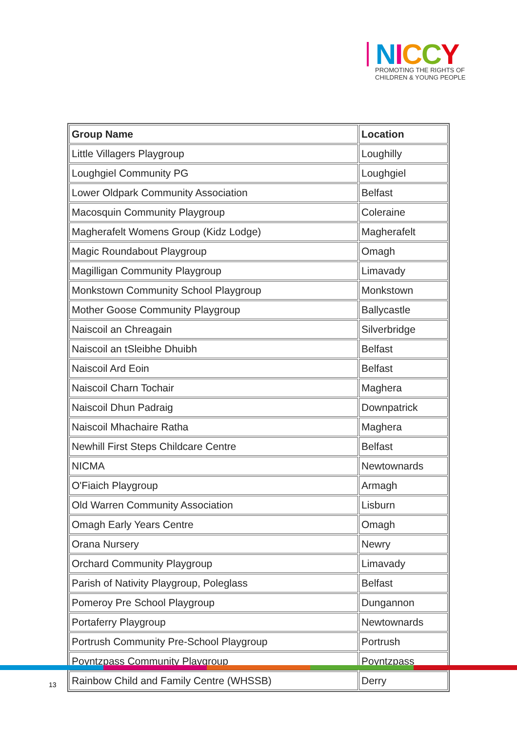NICCY
PROMOTING THE RIGHTS OF
CHILDREN & YOUNG PEOPLE
| Group Name | Location |
| --- | --- |
| Little Villagers Playgroup | Loughilly |
| Loughgiel Community PG | Loughgiel |
| Lower Oldpark Community Association | Belfast |
| Macosquin Community Playgroup | Coleraine |
| Magherafelt Womens Group (Kidz Lodge) | Magherafelt |
| Magic Roundabout Playgroup | Omagh |
| Magilligan Community Playgroup | Limavady |
| Monkstown Community School Playgroup | Monkstown |
| Mother Goose Community Playgroup | Ballycastle |
| Naiscoil an Chreagain | Silverbridge |
| Naiscoil an tSleibhe Dhuibh | Belfast |
| Naiscoil Ard Eoin | Belfast |
| Naiscoil Charn Tochair | Maghera |
| Naiscoil Dhun Padraig | Downpatrick |
| Naiscoil Mhachaire Ratha | Maghera |
| Newhill First Steps Childcare Centre | Belfast |
| NICMA | Newtownards |
| O'Fiaich Playgroup | Armagh |
| Old Warren Community Association | Lisburn |
| Omagh Early Years Centre | Omagh |
| Orana Nursery | Newry |
| Orchard Community Playgroup | Limavady |
| Parish of Nativity Playgroup, Poleglass | Belfast |
| Pomeroy Pre School Playgroup | Dungannon |
| Portaferry Playgroup | Newtownards |
| Portrush Community Pre-School Playgroup | Portrush |
| Poyntzpass Community Playgroup | Poyntzpass |
| Rainbow Child and Family Centre (WHSSB) | Derry |
13